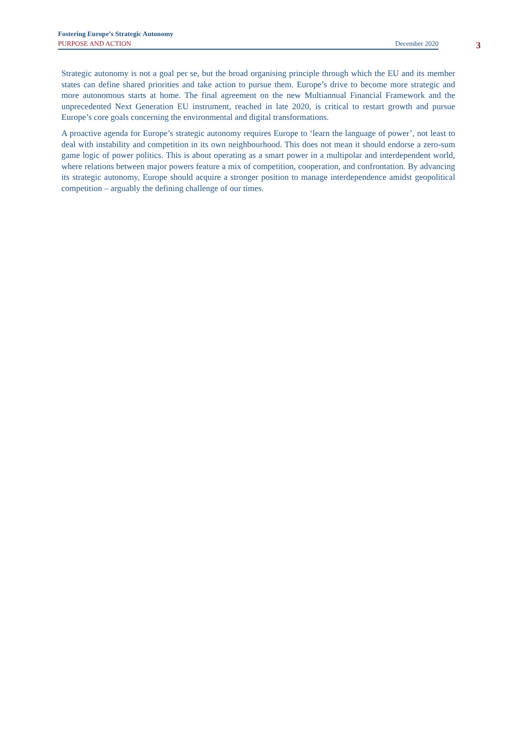Fostering Europe’s Strategic Autonomy
PURPOSE AND ACTION December 2020
3
Strategic autonomy is not a goal per se, but the broad organising principle through which the EU and its member states can define shared priorities and take action to pursue them. Europe’s drive to become more strategic and more autonomous starts at home. The final agreement on the new Multiannual Financial Framework and the unprecedented Next Generation EU instrument, reached in late 2020, is critical to restart growth and pursue Europe’s core goals concerning the environmental and digital transformations.
A proactive agenda for Europe’s strategic autonomy requires Europe to ‘learn the language of power’, not least to deal with instability and competition in its own neighbourhood. This does not mean it should endorse a zero-sum game logic of power politics. This is about operating as a smart power in a multipolar and interdependent world, where relations between major powers feature a mix of competition, cooperation, and confrontation. By advancing its strategic autonomy, Europe should acquire a stronger position to manage interdependence amidst geopolitical competition – arguably the defining challenge of our times.